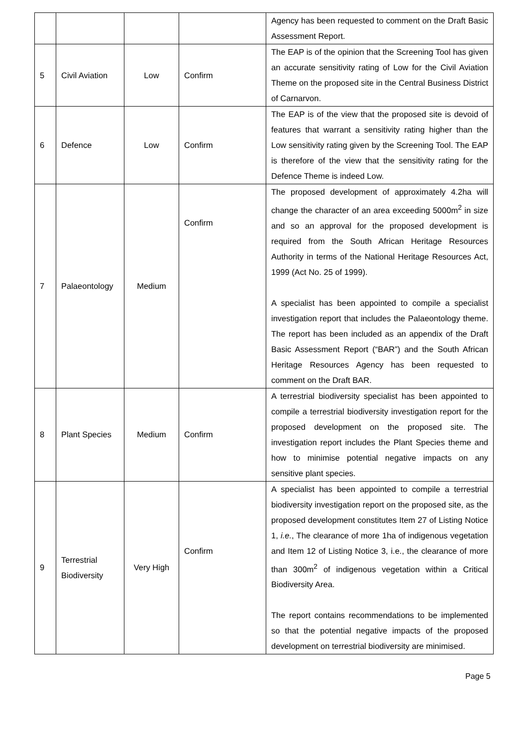| | | | | Agency has been requested to comment on the Draft Basic Assessment Report. |
| 5 | Civil Aviation | Low | Confirm | The EAP is of the opinion that the Screening Tool has given an accurate sensitivity rating of Low for the Civil Aviation Theme on the proposed site in the Central Business District of Carnarvon. |
| 6 | Defence | Low | Confirm | The EAP is of the view that the proposed site is devoid of features that warrant a sensitivity rating higher than the Low sensitivity rating given by the Screening Tool. The EAP is therefore of the view that the sensitivity rating for the Defence Theme is indeed Low. |
| 7 | Palaeontology | Medium | Confirm | The proposed development of approximately 4.2ha will change the character of an area exceeding 5000m<sup>2</sup> in size and so an approval for the proposed development is required from the South African Heritage Resources Authority in terms of the National Heritage Resources Act, 1999 (Act No. 25 of 1999). A specialist has been appointed to compile a specialist investigation report that includes the Palaeontology theme. The report has been included as an appendix of the Draft Basic Assessment Report (“BAR”) and the South African Heritage Resources Agency has been requested to comment on the Draft BAR. |
| 8 | Plant Species | Medium | Confirm | A terrestrial biodiversity specialist has been appointed to compile a terrestrial biodiversity investigation report for the proposed development on the proposed site. The investigation report includes the Plant Species theme and how to minimise potential negative impacts on any sensitive plant species. |
| 9 | Terrestrial Biodiversity | Very High | Confirm | A specialist has been appointed to compile a terrestrial biodiversity investigation report on the proposed site, as the proposed development constitutes Item 27 of Listing Notice 1, i.e. , The clearance of more 1ha of indigenous vegetation and Item 12 of Listing Notice 3, i.e., the clearance of more than 300m<sup>2</sup> of indigenous vegetation within a Critical Biodiversity Area. The report contains recommendations to be implemented so that the potential negative impacts of the proposed development on terrestrial biodiversity are minimised. |
Page 5